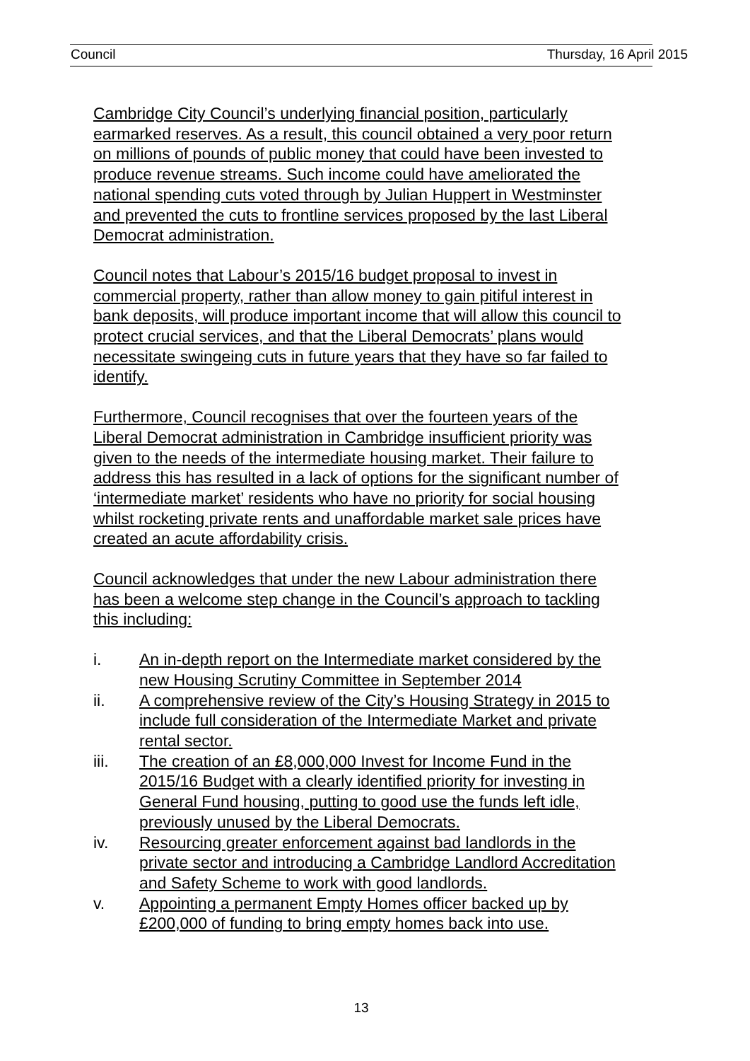Council Thursday, 16 April 2015
Cambridge City Council’s underlying financial position, particularly
earmarked reserves. As a result, this council obtained a very poor return
on millions of pounds of public money that could have been invested to
produce revenue streams. Such income could have ameliorated the
national spending cuts voted through by Julian Huppert in Westminster
and prevented the cuts to frontline services proposed by the last Liberal
Democrat administration.
Council notes that Labour’s 2015/16 budget proposal to invest in
commercial property, rather than allow money to gain pitiful interest in
bank deposits, will produce important income that will allow this council to
protect crucial services, and that the Liberal Democrats’ plans would
necessitate swingeing cuts in future years that they have so far failed to
identify.
Furthermore, Council recognises that over the fourteen years of the
Liberal Democrat administration in Cambridge insufficient priority was
given to the needs of the intermediate housing market. Their failure to
address this has resulted in a lack of options for the significant number of
‘intermediate market’ residents who have no priority for social housing
whilst rocketing private rents and unaffordable market sale prices have
created an acute affordability crisis.
Council acknowledges that under the new Labour administration there
has been a welcome step change in the Council’s approach to tackling
this including:
i. An in-depth report on the Intermediate market considered by the
new Housing Scrutiny Committee in September 2014
ii. A comprehensive review of the City’s Housing Strategy in 2015 to
include full consideration of the Intermediate Market and private
rental sector.
iii. The creation of an £8,000,000 Invest for Income Fund in the
2015/16 Budget with a clearly identified priority for investing in
General Fund housing, putting to good use the funds left idle,
previously unused by the Liberal Democrats.
iv. Resourcing greater enforcement against bad landlords in the
private sector and introducing a Cambridge Landlord Accreditation
and Safety Scheme to work with good landlords.
v. Appointing a permanent Empty Homes officer backed up by
£200,000 of funding to bring empty homes back into use.
13